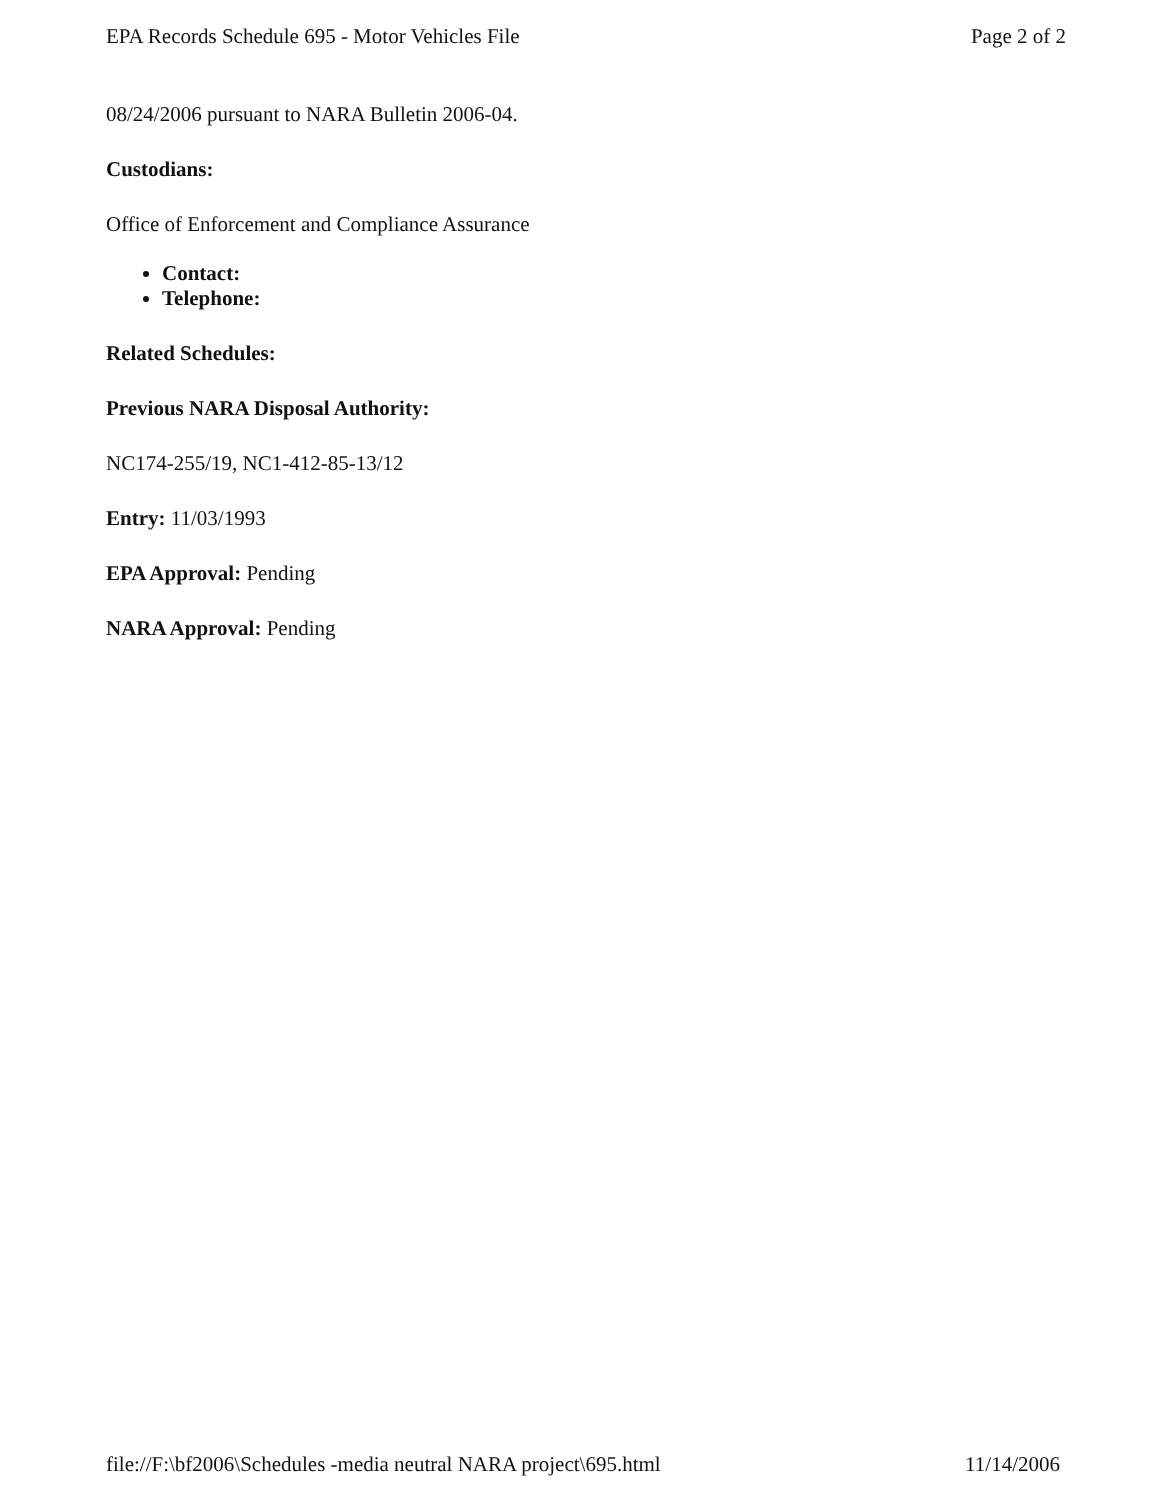EPA Records Schedule 695 - Motor Vehicles File Page 2 of 2
08/24/2006 pursuant to NARA Bulletin 2006-04.
Custodians:
Office of Enforcement and Compliance Assurance
Contact:
Telephone:
Related Schedules:
Previous NARA Disposal Authority:
NC174-255/19, NC1-412-85-13/12
Entry: 11/03/1993
EPA Approval: Pending
NARA Approval: Pending
file://F:\bf2006\Schedules -media neutral NARA project\695.html 11/14/2006